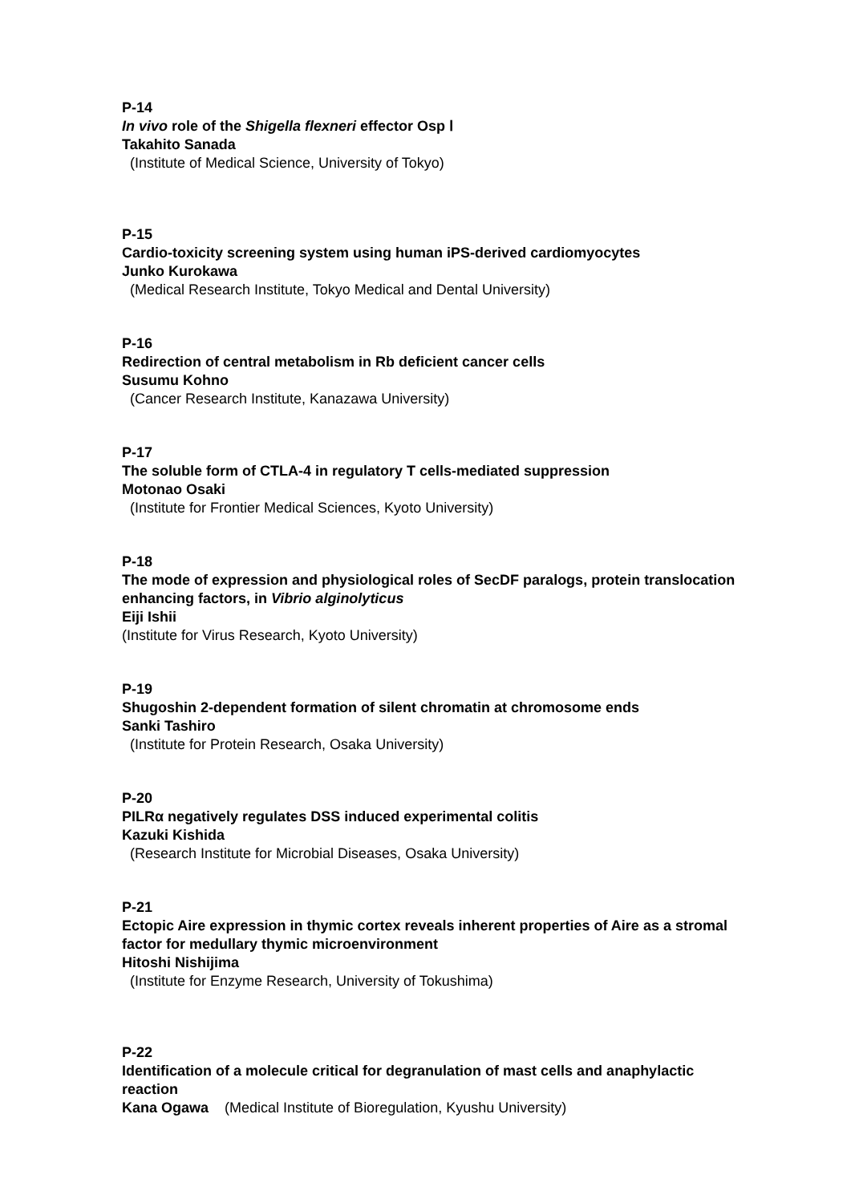P-14
In vivo role of the Shigella flexneri effector Osp Ⅰ
Takahito Sanada
(Institute of Medical Science, University of Tokyo)
P-15
Cardio-toxicity screening system using human iPS-derived cardiomyocytes
Junko Kurokawa
(Medical Research Institute, Tokyo Medical and Dental University)
P-16
Redirection of central metabolism in Rb deficient cancer cells
Susumu Kohno
(Cancer Research Institute, Kanazawa University)
P-17
The soluble form of CTLA-4 in regulatory T cells-mediated suppression
Motonao Osaki
(Institute for Frontier Medical Sciences, Kyoto University)
P-18
The mode of expression and physiological roles of SecDF paralogs, protein translocation enhancing factors, in Vibrio alginolyticus
Eiji Ishii
(Institute for Virus Research, Kyoto University)
P-19
Shugoshin 2-dependent formation of silent chromatin at chromosome ends
Sanki Tashiro
(Institute for Protein Research, Osaka University)
P-20
PILRα negatively regulates DSS induced experimental colitis
Kazuki Kishida
(Research Institute for Microbial Diseases, Osaka University)
P-21
Ectopic Aire expression in thymic cortex reveals inherent properties of Aire as a stromal factor for medullary thymic microenvironment
Hitoshi Nishijima
(Institute for Enzyme Research, University of Tokushima)
P-22
Identification of a molecule critical for degranulation of mast cells and anaphylactic reaction
Kana Ogawa (Medical Institute of Bioregulation, Kyushu University)